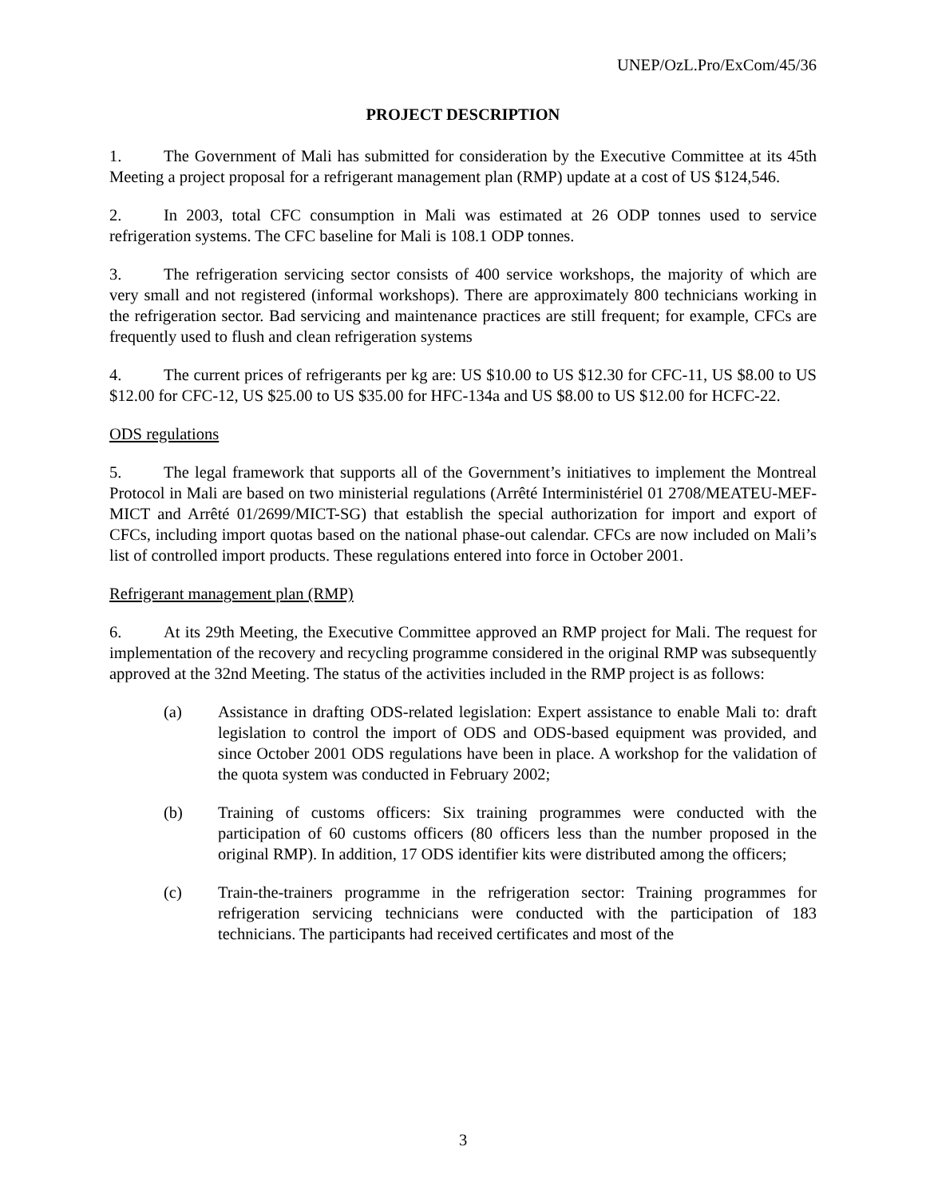UNEP/OzL.Pro/ExCom/45/36
PROJECT DESCRIPTION
1. The Government of Mali has submitted for consideration by the Executive Committee at its 45th Meeting a project proposal for a refrigerant management plan (RMP) update at a cost of US $124,546.
2. In 2003, total CFC consumption in Mali was estimated at 26 ODP tonnes used to service refrigeration systems. The CFC baseline for Mali is 108.1 ODP tonnes.
3. The refrigeration servicing sector consists of 400 service workshops, the majority of which are very small and not registered (informal workshops). There are approximately 800 technicians working in the refrigeration sector. Bad servicing and maintenance practices are still frequent; for example, CFCs are frequently used to flush and clean refrigeration systems
4. The current prices of refrigerants per kg are: US $10.00 to US $12.30 for CFC-11, US $8.00 to US $12.00 for CFC-12, US $25.00 to US $35.00 for HFC-134a and US $8.00 to US $12.00 for HCFC-22.
ODS regulations
5. The legal framework that supports all of the Government’s initiatives to implement the Montreal Protocol in Mali are based on two ministerial regulations (Arrêté Interministériel 01 2708/MEATEU-MEF-MICT and Arrêté 01/2699/MICT-SG) that establish the special authorization for import and export of CFCs, including import quotas based on the national phase-out calendar. CFCs are now included on Mali’s list of controlled import products. These regulations entered into force in October 2001.
Refrigerant management plan (RMP)
6. At its 29th Meeting, the Executive Committee approved an RMP project for Mali. The request for implementation of the recovery and recycling programme considered in the original RMP was subsequently approved at the 32nd Meeting. The status of the activities included in the RMP project is as follows:
(a) Assistance in drafting ODS-related legislation: Expert assistance to enable Mali to: draft legislation to control the import of ODS and ODS-based equipment was provided, and since October 2001 ODS regulations have been in place. A workshop for the validation of the quota system was conducted in February 2002;
(b) Training of customs officers: Six training programmes were conducted with the participation of 60 customs officers (80 officers less than the number proposed in the original RMP). In addition, 17 ODS identifier kits were distributed among the officers;
(c) Train-the-trainers programme in the refrigeration sector: Training programmes for refrigeration servicing technicians were conducted with the participation of 183 technicians. The participants had received certificates and most of the
3